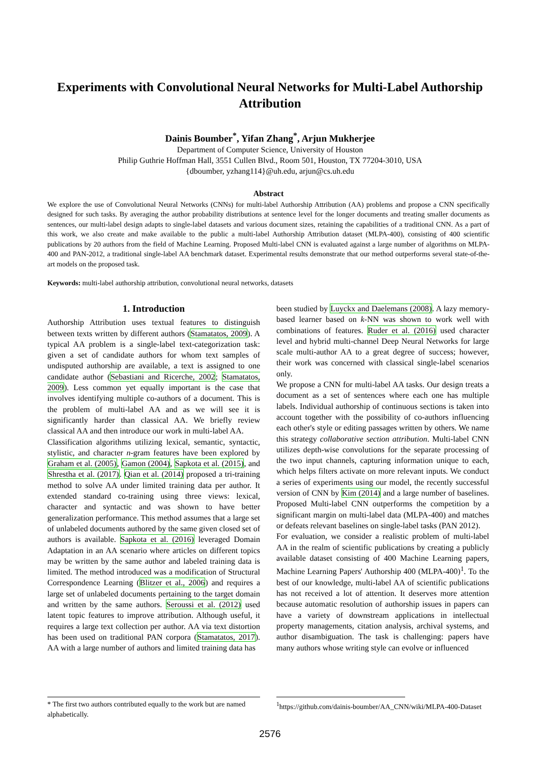Experiments with Convolutional Neural Networks for Multi-Label Authorship Attribution
Dainis Boumber<sup>*</sup>, Yifan Zhang<sup>*</sup>, Arjun Mukherjee
Department of Computer Science, University of Houston
Philip Guthrie Hoffman Hall, 3551 Cullen Blvd., Room 501, Houston, TX 77204-3010, USA
{dboumber, yzhang114}@uh.edu, arjun@cs.uh.edu
Abstract
We explore the use of Convolutional Neural Networks (CNNs) for multi-label Authorship Attribution (AA) problems and propose a CNN specifically designed for such tasks. By averaging the author probability distributions at sentence level for the longer documents and treating smaller documents as sentences, our multi-label design adapts to single-label datasets and various document sizes, retaining the capabilities of a traditional CNN. As a part of this work, we also create and make available to the public a multi-label Authorship Attribution dataset (MLPA-400), consisting of 400 scientific publications by 20 authors from the field of Machine Learning. Proposed Multi-label CNN is evaluated against a large number of algorithms on MLPA-400 and PAN-2012, a traditional single-label AA benchmark dataset. Experimental results demonstrate that our method outperforms several state-of-the-art models on the proposed task.
Keywords: multi-label authorship attribution, convolutional neural networks, datasets
1. Introduction
Authorship Attribution uses textual features to distinguish between texts written by different authors (Stamatatos, 2009). A typical AA problem is a single-label text-categorization task: given a set of candidate authors for whom text samples of undisputed authorship are available, a text is assigned to one candidate author (Sebastiani and Ricerche, 2002; Stamatatos, 2009). Less common yet equally important is the case that involves identifying multiple co-authors of a document. This is the problem of multi-label AA and as we will see it is significantly harder than classical AA. We briefly review classical AA and then introduce our work in multi-label AA.
Classification algorithms utilizing lexical, semantic, syntactic, stylistic, and character n-gram features have been explored by Graham et al. (2005), Gamon (2004), Sapkota et al. (2015), and Shrestha et al. (2017). Qian et al. (2014) proposed a tri-training method to solve AA under limited training data per author. It extended standard co-training using three views: lexical, character and syntactic and was shown to have better generalization performance. This method assumes that a large set of unlabeled documents authored by the same given closed set of authors is available. Sapkota et al. (2016) leveraged Domain Adaptation in an AA scenario where articles on different topics may be written by the same author and labeled training data is limited. The method introduced was a modification of Structural Correspondence Learning (Blitzer et al., 2006) and requires a large set of unlabeled documents pertaining to the target domain and written by the same authors. Seroussi et al. (2012) used latent topic features to improve attribution. Although useful, it requires a large text collection per author. AA via text distortion has been used on traditional PAN corpora (Stamatatos, 2017). AA with a large number of authors and limited training data has
been studied by Luyckx and Daelemans (2008). A lazy memory-based learner based on k-NN was shown to work well with combinations of features. Ruder et al. (2016) used character level and hybrid multi-channel Deep Neural Networks for large scale multi-author AA to a great degree of success; however, their work was concerned with classical single-label scenarios only.
We propose a CNN for multi-label AA tasks. Our design treats a document as a set of sentences where each one has multiple labels. Individual authorship of continuous sections is taken into account together with the possibility of co-authors influencing each other's style or editing passages written by others. We name this strategy collaborative section attribution. Multi-label CNN utilizes depth-wise convolutions for the separate processing of the two input channels, capturing information unique to each, which helps filters activate on more relevant inputs. We conduct a series of experiments using our model, the recently successful version of CNN by Kim (2014) and a large number of baselines. Proposed Multi-label CNN outperforms the competition by a significant margin on multi-label data (MLPA-400) and matches or defeats relevant baselines on single-label tasks (PAN 2012).
For evaluation, we consider a realistic problem of multi-label AA in the realm of scientific publications by creating a publicly available dataset consisting of 400 Machine Learning papers, Machine Learning Papers' Authorship 400 (MLPA-400)<sup>1</sup>. To the best of our knowledge, multi-label AA of scientific publications has not received a lot of attention. It deserves more attention because automatic resolution of authorship issues in papers can have a variety of downstream applications in intellectual property managements, citation analysis, archival systems, and author disambiguation. The task is challenging: papers have many authors whose writing style can evolve or influenced
* The first two authors contributed equally to the work but are named alphabetically.
<sup>1</sup> https://github.com/dainis-boumber/AA_CNN/wiki/MLPA-400-Dataset
2576